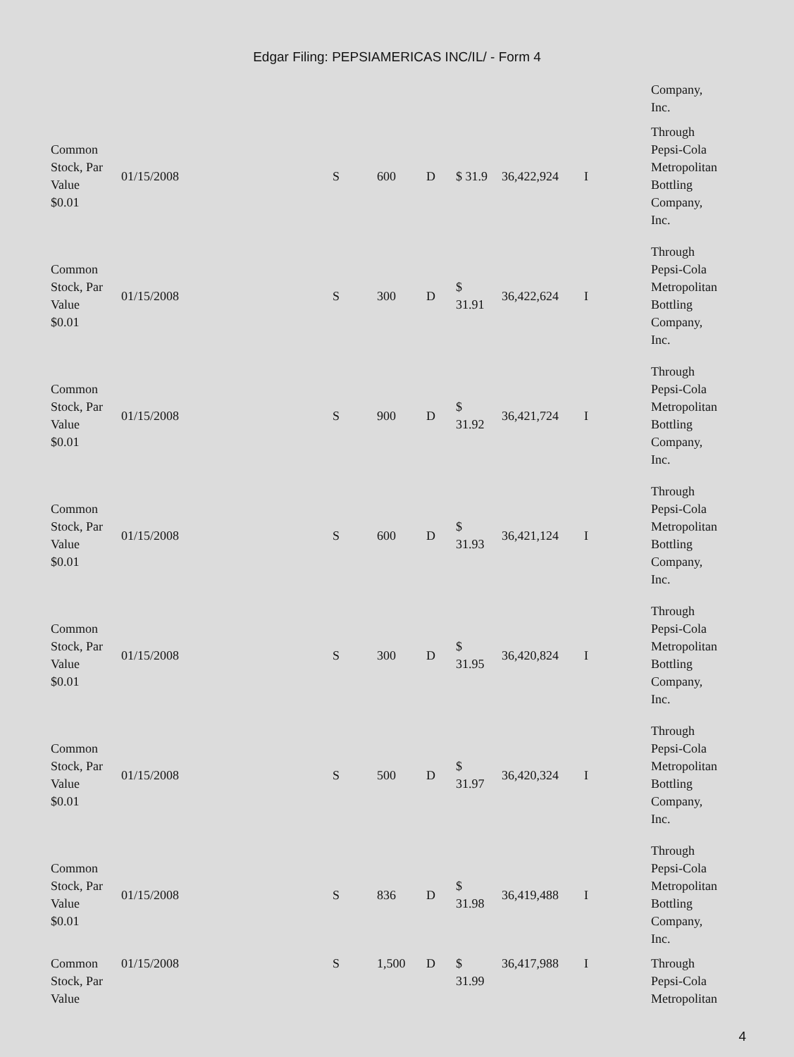Edgar Filing: PEPSIAMERICAS INC/IL/ - Form 4
| | | | | | | | | Company, Inc. |
| Common Stock, Par Value $0.01 | 01/15/2008 | S | 600 | D | $ 31.9 | 36,422,924 | I | Through Pepsi-Cola Metropolitan Bottling Company, Inc. |
| Common Stock, Par Value $0.01 | 01/15/2008 | S | 300 | D | $ 31.91 | 36,422,624 | I | Through Pepsi-Cola Metropolitan Bottling Company, Inc. |
| Common Stock, Par Value $0.01 | 01/15/2008 | S | 900 | D | $ 31.92 | 36,421,724 | I | Through Pepsi-Cola Metropolitan Bottling Company, Inc. |
| Common Stock, Par Value $0.01 | 01/15/2008 | S | 600 | D | $ 31.93 | 36,421,124 | I | Through Pepsi-Cola Metropolitan Bottling Company, Inc. |
| Common Stock, Par Value $0.01 | 01/15/2008 | S | 300 | D | $ 31.95 | 36,420,824 | I | Through Pepsi-Cola Metropolitan Bottling Company, Inc. |
| Common Stock, Par Value $0.01 | 01/15/2008 | S | 500 | D | $ 31.97 | 36,420,324 | I | Through Pepsi-Cola Metropolitan Bottling Company, Inc. |
| Common Stock, Par Value $0.01 | 01/15/2008 | S | 836 | D | $ 31.98 | 36,419,488 | I | Through Pepsi-Cola Metropolitan Bottling Company, Inc. |
| Common Stock, Par Value | 01/15/2008 | S | 1,500 | D | $ 31.99 | 36,417,988 | I | Through Pepsi-Cola Metropolitan |
4